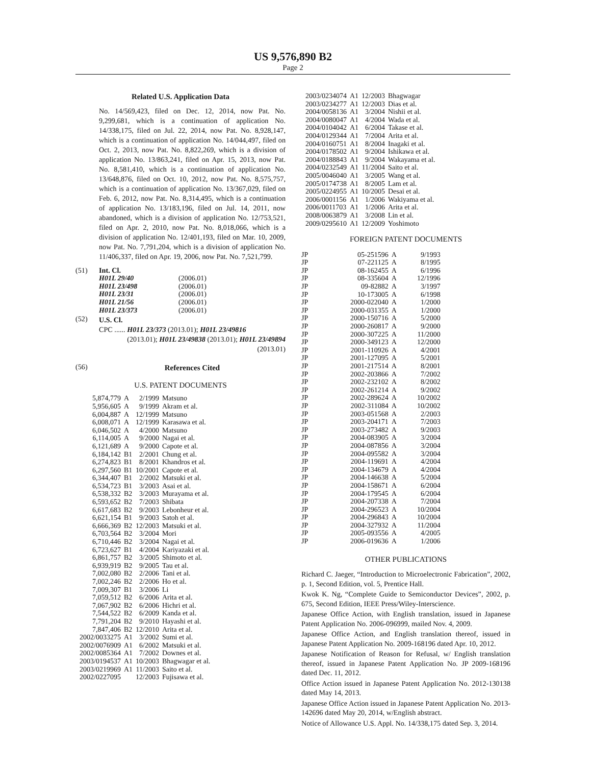US 9,576,890 B2
Page 2
Related U.S. Application Data
No. 14/569,423, filed on Dec. 12, 2014, now Pat. No. 9,299,681, which is a continuation of application No. 14/338,175, filed on Jul. 22, 2014, now Pat. No. 8,928,147, which is a continuation of application No. 14/044,497, filed on Oct. 2, 2013, now Pat. No. 8,822,269, which is a division of application No. 13/863,241, filed on Apr. 15, 2013, now Pat. No. 8,581,410, which is a continuation of application No. 13/648,876, filed on Oct. 10, 2012, now Pat. No. 8,575,757, which is a continuation of application No. 13/367,029, filed on Feb. 6, 2012, now Pat. No. 8,314,495, which is a continuation of application No. 13/183,196, filed on Jul. 14, 2011, now abandoned, which is a division of application No. 12/753,521, filed on Apr. 2, 2010, now Pat. No. 8,018,066, which is a division of application No. 12/401,193, filed on Mar. 10, 2009, now Pat. No. 7,791,204, which is a division of application No. 11/406,337, filed on Apr. 19, 2006, now Pat. No. 7,521,799.
(51) Int. Cl.
| H01L 29/40 | (2006.01) |
| H01L 23/498 | (2006.01) |
| H01L 23/31 | (2006.01) |
| H01L 21/56 | (2006.01) |
| H01L 23/373 | (2006.01) |
(52)
U.S. Cl.
CPC ...... H01L 23/373 (2013.01); H01L 23/49816
(2013.01); H01L 23/49838 (2013.01); H01L 23/49894 (2013.01)
(56) References Cited
U.S. PATENT DOCUMENTS
| 5,874,779 | A | 2/1999 | Matsuno |
| 5,956,605 | A | 9/1999 | Akram et al. |
| 6,004,887 | A | 12/1999 | Matsuno |
| 6,008,071 | A | 12/1999 | Karasawa et al. |
| 6,046,502 | A | 4/2000 | Matsuno |
| 6,114,005 | A | 9/2000 | Nagai et al. |
| 6,121,689 | A | 9/2000 | Capote et al. |
| 6,184,142 | B1 | 2/2001 | Chung et al. |
| 6,274,823 | B1 | 8/2001 | Khandros et al. |
| 6,297,560 | B1 | 10/2001 | Capote et al. |
| 6,344,407 | B1 | 2/2002 | Matsuki et al. |
| 6,534,723 | B1 | 3/2003 | Asai et al. |
| 6,538,332 | B2 | 3/2003 | Murayama et al. |
| 6,593,652 | B2 | 7/2003 | Shibata |
| 6,617,683 | B2 | 9/2003 | Lebonheur et al. |
| 6,621,154 | B1 | 9/2003 | Satoh et al. |
| 6,666,369 | B2 | 12/2003 | Matsuki et al. |
| 6,703,564 | B2 | 3/2004 | Mori |
| 6,710,446 | B2 | 3/2004 | Nagai et al. |
| 6,723,627 | B1 | 4/2004 | Kariyazaki et al. |
| 6,861,757 | B2 | 3/2005 | Shimoto et al. |
| 6,939,919 | B2 | 9/2005 | Tau et al. |
| 7,002,080 | B2 | 2/2006 | Tani et al. |
| 7,002,246 | B2 | 2/2006 | Ho et al. |
| 7,009,307 | B1 | 3/2006 | Li |
| 7,059,512 | B2 | 6/2006 | Arita et al. |
| 7,067,902 | B2 | 6/2006 | Hichri et al. |
| 7,544,522 | B2 | 6/2009 | Kanda et al. |
| 7,791,204 | B2 | 9/2010 | Hayashi et al. |
| 7,847,406 | B2 | 12/2010 | Arita et al. |
| 2002/0033275 | A1 | 3/2002 | Sumi et al. |
| 2002/0076909 | A1 | 6/2002 | Matsuki et al. |
| 2002/0085364 | A1 | 7/2002 | Downes et al. |
| 2003/0194537 | A1 | 10/2003 | Bhagwagar et al. |
| 2003/0219969 | A1 | 11/2003 | Saito et al. |
| 2002/0227095 | | 12/2003 | Fujisawa et al. |
| 2003/0234074 | A1 | 12/2003 | Bhagwagar |
| 2003/0234277 | A1 | 12/2003 | Dias et al. |
| 2004/0058136 | A1 | 3/2004 | Nishii et al. |
| 2004/0080047 | A1 | 4/2004 | Wada et al. |
| 2004/0104042 | A1 | 6/2004 | Takase et al. |
| 2004/0129344 | A1 | 7/2004 | Arita et al. |
| 2004/0160751 | A1 | 8/2004 | Inagaki et al. |
| 2004/0178502 | A1 | 9/2004 | Ishikawa et al. |
| 2004/0188843 | A1 | 9/2004 | Wakayama et al. |
| 2004/0232549 | A1 | 11/2004 | Saito et al. |
| 2005/0046040 | A1 | 3/2005 | Wang et al. |
| 2005/0174738 | A1 | 8/2005 | Lam et al. |
| 2005/0224955 | A1 | 10/2005 | Desai et al. |
| 2006/0001156 | A1 | 1/2006 | Wakiyama et al. |
| 2006/0011703 | A1 | 1/2006 | Arita et al. |
| 2008/0063879 | A1 | 3/2008 | Lin et al. |
| 2009/0295610 | A1 | 12/2009 | Yoshimoto |
FOREIGN PATENT DOCUMENTS
| JP | 05-251596 | A | 9/1993 |
| JP | 07-221125 | A | 8/1995 |
| JP | 08-162455 | A | 6/1996 |
| JP | 08-335604 | A | 12/1996 |
| JP | 09-82882 | A | 3/1997 |
| JP | 10-173005 | A | 6/1998 |
| JP | 2000-022040 | A | 1/2000 |
| JP | 2000-031355 | A | 1/2000 |
| JP | 2000-150716 | A | 5/2000 |
| JP | 2000-260817 | A | 9/2000 |
| JP | 2000-307225 | A | 11/2000 |
| JP | 2000-349123 | A | 12/2000 |
| JP | 2001-110926 | A | 4/2001 |
| JP | 2001-127095 | A | 5/2001 |
| JP | 2001-217514 | A | 8/2001 |
| JP | 2002-203866 | A | 7/2002 |
| JP | 2002-232102 | A | 8/2002 |
| JP | 2002-261214 | A | 9/2002 |
| JP | 2002-289624 | A | 10/2002 |
| JP | 2002-311084 | A | 10/2002 |
| JP | 2003-051568 | A | 2/2003 |
| JP | 2003-204171 | A | 7/2003 |
| JP | 2003-273482 | A | 9/2003 |
| JP | 2004-083905 | A | 3/2004 |
| JP | 2004-087856 | A | 3/2004 |
| JP | 2004-095582 | A | 3/2004 |
| JP | 2004-119691 | A | 4/2004 |
| JP | 2004-134679 | A | 4/2004 |
| JP | 2004-146638 | A | 5/2004 |
| JP | 2004-158671 | A | 6/2004 |
| JP | 2004-179545 | A | 6/2004 |
| JP | 2004-207338 | A | 7/2004 |
| JP | 2004-296523 | A | 10/2004 |
| JP | 2004-296843 | A | 10/2004 |
| JP | 2004-327932 | A | 11/2004 |
| JP | 2005-093556 | A | 4/2005 |
| JP | 2006-019636 | A | 1/2006 |
OTHER PUBLICATIONS
Richard C. Jaeger, “Introduction to Microelectronic Fabrication”, 2002, p. 1, Second Edition, vol. 5, Prentice Hall.
Kwok K. Ng, “Complete Guide to Semiconductor Devices”, 2002, p. 675, Second Edition, IEEE Press/Wiley-Interscience.
Japanese Office Action, with English translation, issued in Japanese Patent Application No. 2006-096999, mailed Nov. 4, 2009.
Japanese Office Action, and English translation thereof, issued in Japanese Patent Application No. 2009-168196 dated Apr. 10, 2012.
Japanese Notification of Reason for Refusal, w/ English translation thereof, issued in Japanese Patent Application No. JP 2009-168196 dated Dec. 11, 2012.
Office Action issued in Japanese Patent Application No. 2012-130138 dated May 14, 2013.
Japanese Office Action issued in Japanese Patent Application No. 2013-142696 dated May 20, 2014, w/English abstract.
Notice of Allowance U.S. Appl. No. 14/338,175 dated Sep. 3, 2014.